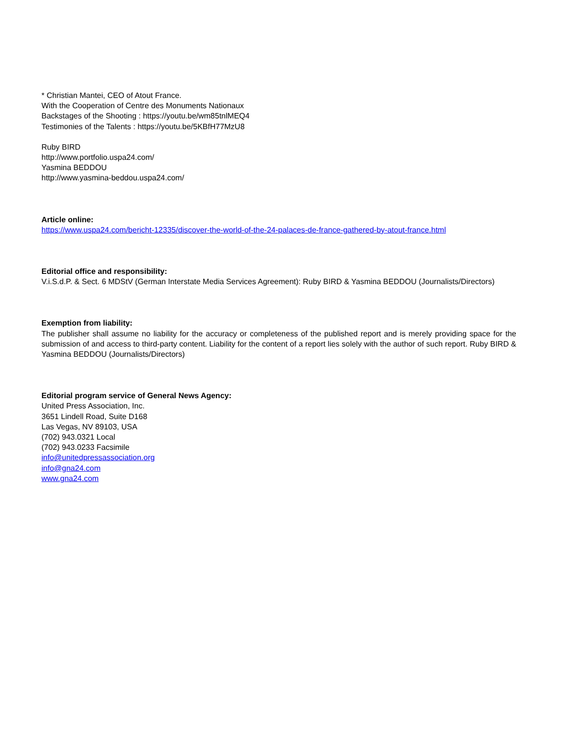* Christian Mantei, CEO of Atout France.
With the Cooperation of Centre des Monuments Nationaux
Backstages of the Shooting : https://youtu.be/wm85tnlMEQ4
Testimonies of the Talents : https://youtu.be/5KBfH77MzU8
Ruby BIRD
http://www.portfolio.uspa24.com/
Yasmina BEDDOU
http://www.yasmina-beddou.uspa24.com/
Article online:
https://www.uspa24.com/bericht-12335/discover-the-world-of-the-24-palaces-de-france-gathered-by-atout-france.html
Editorial office and responsibility:
V.i.S.d.P. & Sect. 6 MDStV (German Interstate Media Services Agreement): Ruby BIRD & Yasmina BEDDOU (Journalists/Directors)
Exemption from liability:
The publisher shall assume no liability for the accuracy or completeness of the published report and is merely providing space for the submission of and access to third-party content. Liability for the content of a report lies solely with the author of such report. Ruby BIRD & Yasmina BEDDOU (Journalists/Directors)
Editorial program service of General News Agency:
United Press Association, Inc.
3651 Lindell Road, Suite D168
Las Vegas, NV 89103, USA
(702) 943.0321 Local
(702) 943.0233 Facsimile
info@unitedpressassociation.org
info@gna24.com
www.gna24.com